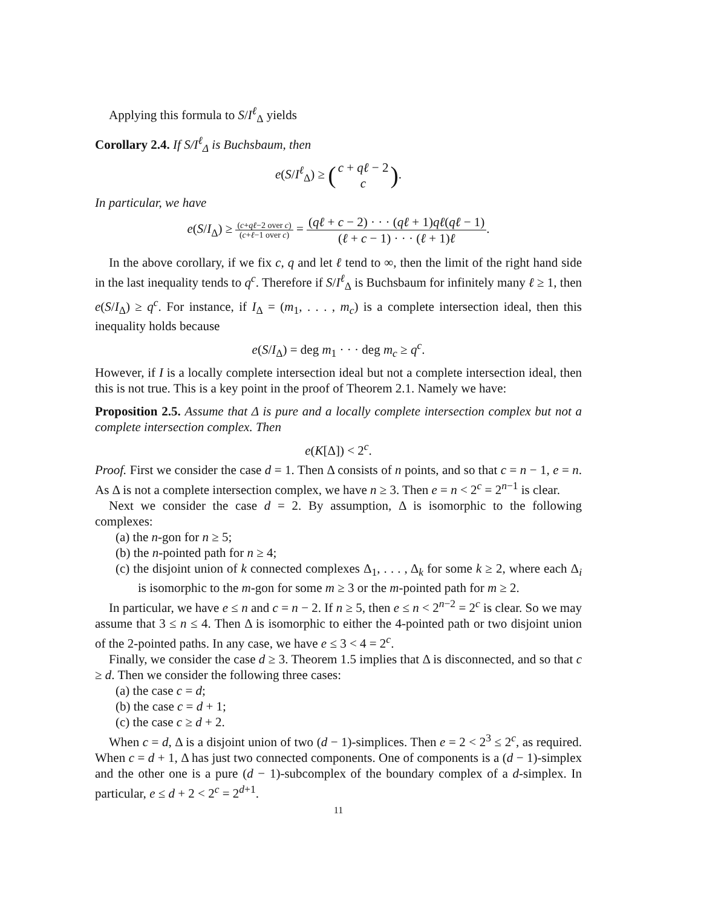Applying this formula to S/I<sup>ℓ</sup><sub>Δ</sub> yields
Corollary 2.4. If S/I<sup>ℓ</sup><sub>Δ</sub> is Buchsbaum, then
e(S/I<sup>ℓ</sup><sub>Δ</sub>) ≥ (c + qℓ − 2 c).
In particular, we have
e(S/I<sub>Δ</sub>) ≥ (c+qℓ−2 over c) (c+ℓ−1 over c) = (qℓ + c − 2) · · · (qℓ + 1)qℓ(qℓ − 1) (ℓ + c − 1) · · · (ℓ + 1)ℓ.
In the above corollary, if we fix c, q and let ℓ tend to ∞, then the limit of the right hand side in the last inequality tends to q<sup>c</sup>. Therefore if S/I<sup>ℓ</sup><sub>Δ</sub> is Buchsbaum for infinitely many ℓ ≥ 1, then e(S/I<sub>Δ</sub>) ≥ q<sup>c</sup>. For instance, if I<sub>Δ</sub> = (m<sub>1</sub>, . . . , m<sub>c</sub>) is a complete intersection ideal, then this inequality holds because
e(S/I<sub>Δ</sub>) = deg m<sub>1</sub> · · · deg m<sub>c</sub> ≥ q<sup>c</sup>.
However, if I is a locally complete intersection ideal but not a complete intersection ideal, then this is not true. This is a key point in the proof of Theorem 2.1. Namely we have:
Proposition 2.5. Assume that Δ is pure and a locally complete intersection complex but not a complete intersection complex. Then
e(K[Δ]) < 2<sup>c</sup>.
Proof. First we consider the case d = 1. Then Δ consists of n points, and so that c = n − 1, e = n. As Δ is not a complete intersection complex, we have n ≥ 3. Then e = n < 2<sup>c</sup> = 2<sup>n−1</sup> is clear.
Next we consider the case d = 2. By assumption, Δ is isomorphic to the following complexes:
(a) the n-gon for n ≥ 5;
(b) the n-pointed path for n ≥ 4;
(c) the disjoint union of k connected complexes Δ<sub>1</sub>, . . . , Δ<sub>k</sub> for some k ≥ 2, where each Δ<sub>i</sub> is isomorphic to the m-gon for some m ≥ 3 or the m-pointed path for m ≥ 2.
In particular, we have e ≤ n and c = n − 2. If n ≥ 5, then e ≤ n < 2<sup>n−2</sup> = 2<sup>c</sup> is clear. So we may assume that 3 ≤ n ≤ 4. Then Δ is isomorphic to either the 4-pointed path or two disjoint union of the 2-pointed paths. In any case, we have e ≤ 3 < 4 = 2<sup>c</sup>.
Finally, we consider the case d ≥ 3. Theorem 1.5 implies that Δ is disconnected, and so that c ≥ d. Then we consider the following three cases:
(a) the case c = d;
(b) the case c = d + 1;
(c) the case c ≥ d + 2.
When c = d, Δ is a disjoint union of two (d − 1)-simplices. Then e = 2 < 2<sup>3</sup> ≤ 2<sup>c</sup>, as required. When c = d + 1, Δ has just two connected components. One of components is a (d − 1)-simplex and the other one is a pure (d − 1)-subcomplex of the boundary complex of a d-simplex. In particular, e ≤ d + 2 < 2<sup>c</sup> = 2<sup>d+1</sup>.
11